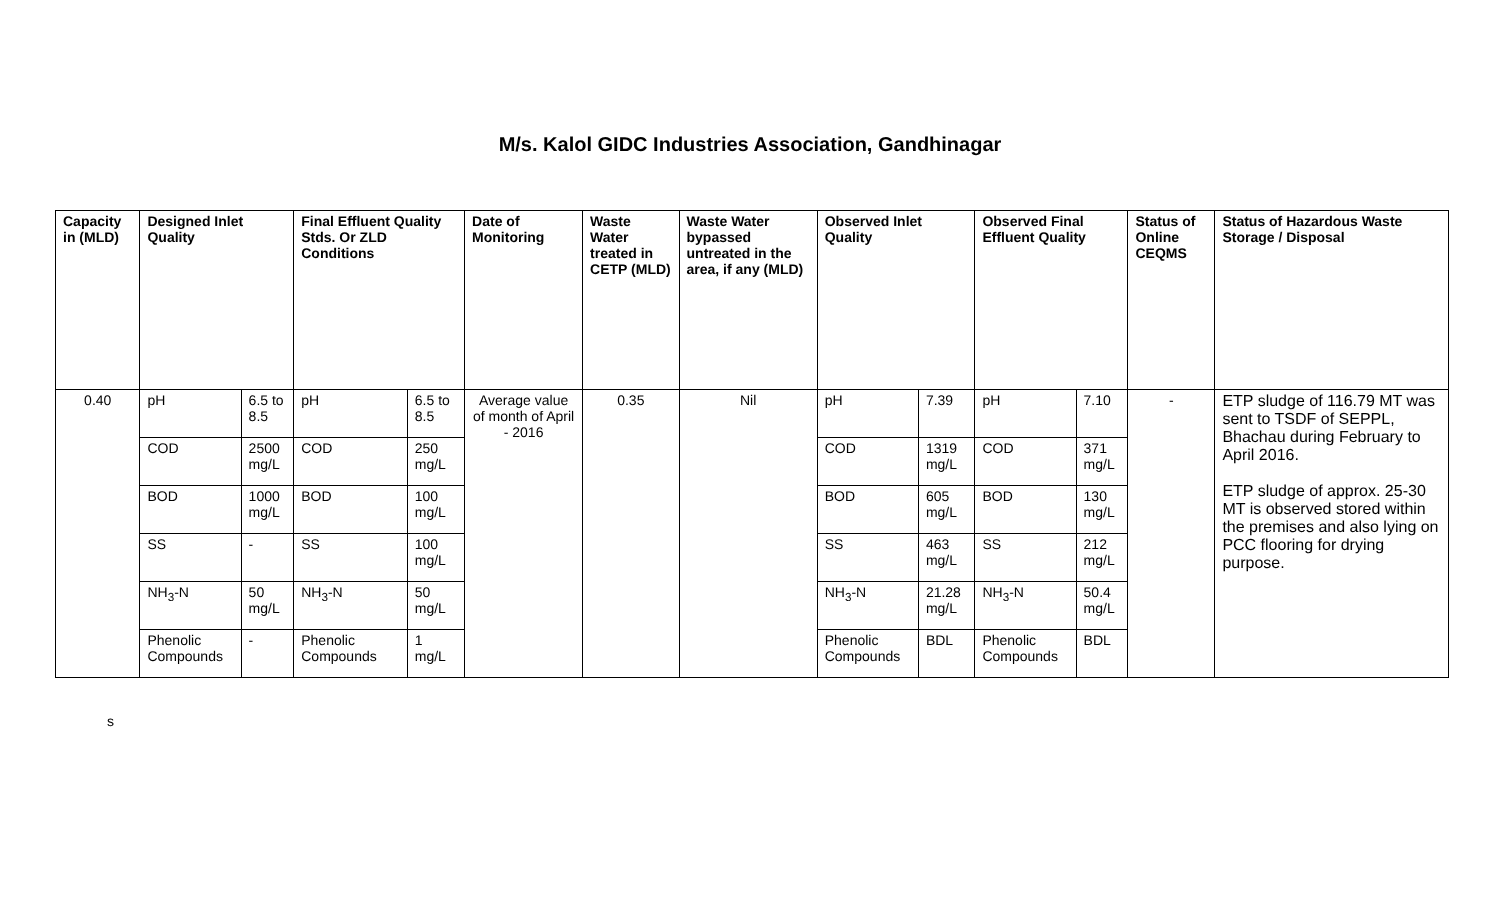M/s. Kalol GIDC Industries Association, Gandhinagar
| Capacity in (MLD) | Designed Inlet Quality | | Final Effluent Quality Stds. Or ZLD Conditions | | Date of Monitoring | Waste Water treated in CETP (MLD) | Waste Water bypassed untreated in the area, if any (MLD) | Observed Inlet Quality | | Observed Final Effluent Quality | | Status of Online CEQMS | Status of Hazardous Waste Storage / Disposal |
| --- | --- | --- | --- | --- | --- | --- | --- | --- | --- | --- | --- | --- | --- |
| 0.40 | pH | 6.5 to 8.5 | pH | 6.5 to 8.5 | Average value of month of April - 2016 | 0.35 | Nil | pH | 7.39 | pH | 7.10 | - | ETP sludge of 116.79 MT was sent to TSDF of SEPPL, Bhachau during February to April 2016. ETP sludge of approx. 25-30 MT is observed stored within the premises and also lying on PCC flooring for drying purpose. |
| | COD | 2500 mg/L | COD | 250 mg/L | | | | COD | 1319 mg/L | COD | 371 mg/L | | |
| | BOD | 1000 mg/L | BOD | 100 mg/L | | | | BOD | 605 mg/L | BOD | 130 mg/L | | |
| | SS | - | SS | 100 mg/L | | | | SS | 463 mg/L | SS | 212 mg/L | | |
| | NH<sub>3</sub>-N | 50 mg/L | NH<sub>3</sub>-N | 50 mg/L | | | | NH<sub>3</sub>-N | 21.28 mg/L | NH<sub>3</sub>-N | 50.4 mg/L | | |
| | Phenolic Compounds | - | Phenolic Compounds | 1 mg/L | | | | Phenolic Compounds | BDL | Phenolic Compounds | BDL | | |
s